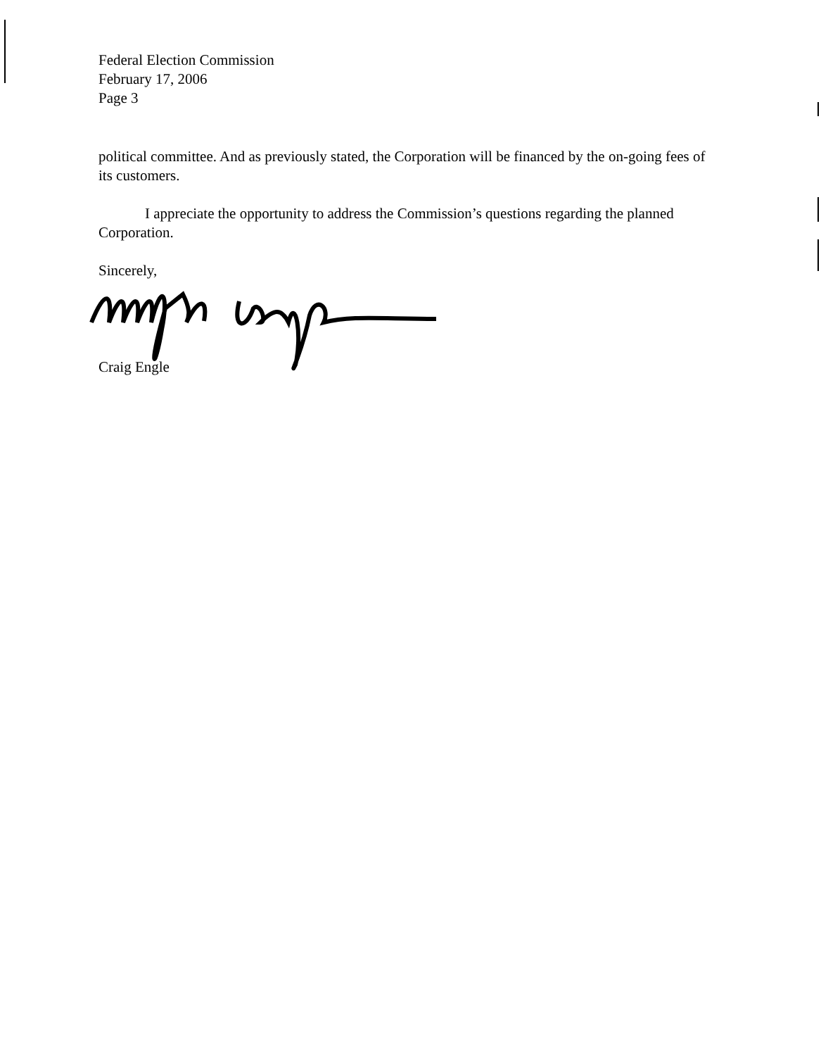Federal Election Commission
February 17, 2006
Page 3
political committee. And as previously stated, the Corporation will be financed by the on-going fees of its customers.
I appreciate the opportunity to address the Commission’s questions regarding the planned Corporation.
Sincerely,
Craig Engle